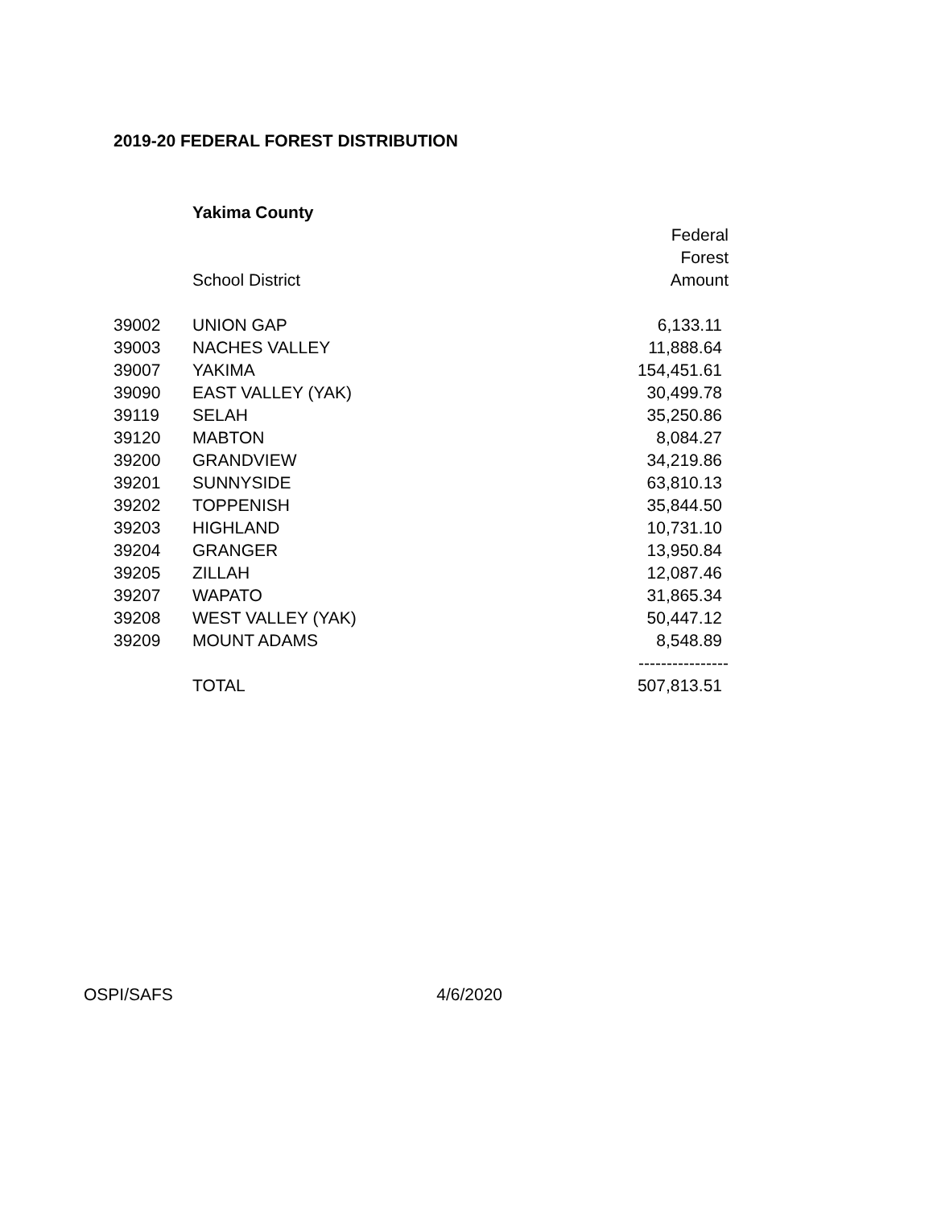2019-20 FEDERAL FOREST DISTRIBUTION
| | Yakima County | |
| | | Federal |
| | | Forest |
| | School District | Amount |
| 39002 | UNION GAP | 6,133.11 |
| 39003 | NACHES VALLEY | 11,888.64 |
| 39007 | YAKIMA | 154,451.61 |
| 39090 | EAST VALLEY (YAK) | 30,499.78 |
| 39119 | SELAH | 35,250.86 |
| 39120 | MABTON | 8,084.27 |
| 39200 | GRANDVIEW | 34,219.86 |
| 39201 | SUNNYSIDE | 63,810.13 |
| 39202 | TOPPENISH | 35,844.50 |
| 39203 | HIGHLAND | 10,731.10 |
| 39204 | GRANGER | 13,950.84 |
| 39205 | ZILLAH | 12,087.46 |
| 39207 | WAPATO | 31,865.34 |
| 39208 | WEST VALLEY (YAK) | 50,447.12 |
| 39209 | MOUNT ADAMS | 8,548.89 |
| | | ---------------- |
| | TOTAL | 507,813.51 |
OSPI/SAFS 4/6/2020